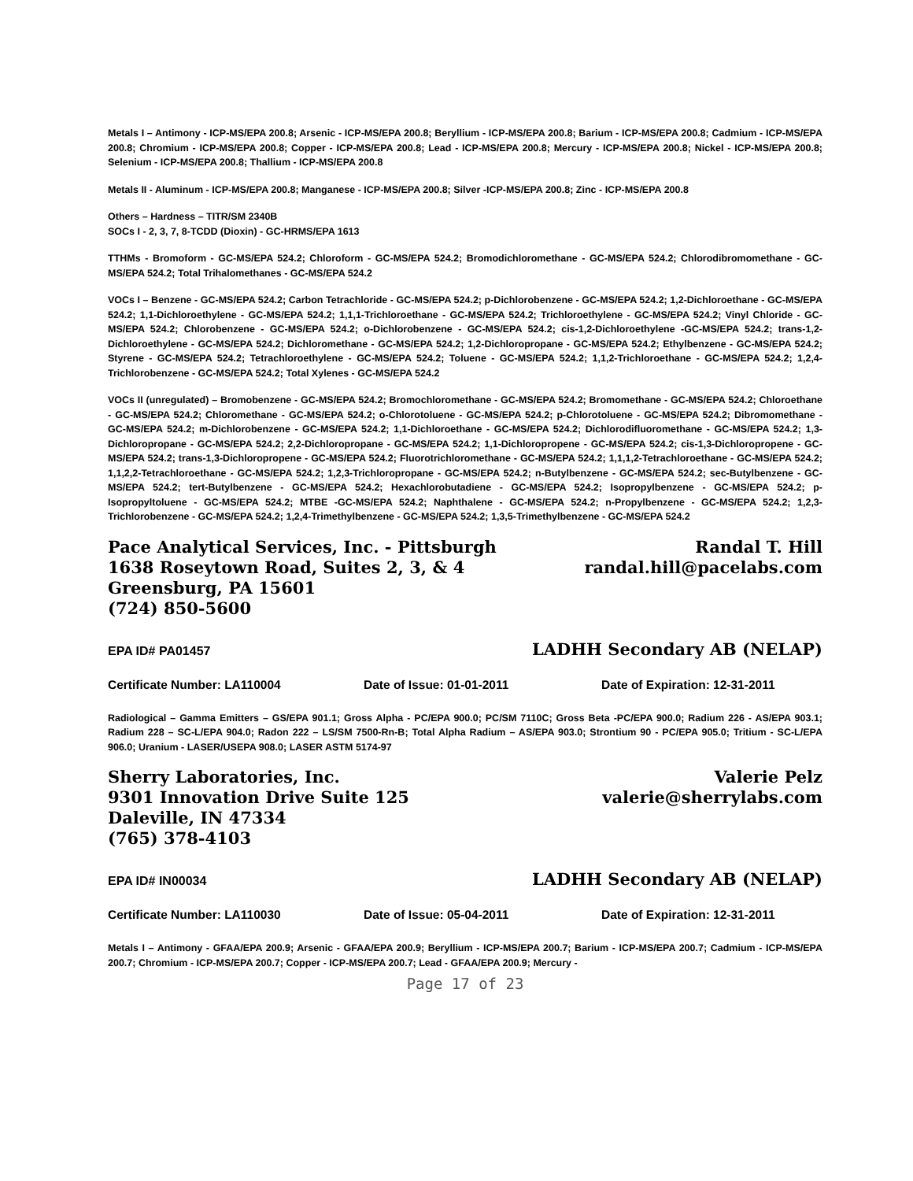Metals I – Antimony - ICP-MS/EPA 200.8; Arsenic - ICP-MS/EPA 200.8; Beryllium - ICP-MS/EPA 200.8; Barium - ICP-MS/EPA 200.8; Cadmium - ICP-MS/EPA 200.8; Chromium - ICP-MS/EPA 200.8; Copper - ICP-MS/EPA 200.8; Lead - ICP-MS/EPA 200.8; Mercury - ICP-MS/EPA 200.8; Nickel - ICP-MS/EPA 200.8; Selenium - ICP-MS/EPA 200.8; Thallium - ICP-MS/EPA 200.8
Metals II - Aluminum - ICP-MS/EPA 200.8; Manganese - ICP-MS/EPA 200.8; Silver -ICP-MS/EPA 200.8; Zinc - ICP-MS/EPA 200.8
Others – Hardness – TITR/SM 2340B
SOCs I - 2, 3, 7, 8-TCDD (Dioxin) - GC-HRMS/EPA 1613
TTHMs - Bromoform - GC-MS/EPA 524.2; Chloroform - GC-MS/EPA 524.2; Bromodichloromethane - GC-MS/EPA 524.2; Chlorodibromomethane - GC-MS/EPA 524.2; Total Trihalomethanes - GC-MS/EPA 524.2
VOCs I – Benzene - GC-MS/EPA 524.2; Carbon Tetrachloride - GC-MS/EPA 524.2; p-Dichlorobenzene - GC-MS/EPA 524.2; 1,2-Dichloroethane - GC-MS/EPA 524.2; 1,1-Dichloroethylene - GC-MS/EPA 524.2; 1,1,1-Trichloroethane - GC-MS/EPA 524.2; Trichloroethylene - GC-MS/EPA 524.2; Vinyl Chloride - GC-MS/EPA 524.2; Chlorobenzene - GC-MS/EPA 524.2; o-Dichlorobenzene - GC-MS/EPA 524.2; cis-1,2-Dichloroethylene -GC-MS/EPA 524.2; trans-1,2-Dichloroethylene - GC-MS/EPA 524.2; Dichloromethane - GC-MS/EPA 524.2; 1,2-Dichloropropane - GC-MS/EPA 524.2; Ethylbenzene - GC-MS/EPA 524.2; Styrene - GC-MS/EPA 524.2; Tetrachloroethylene - GC-MS/EPA 524.2; Toluene - GC-MS/EPA 524.2; 1,1,2-Trichloroethane - GC-MS/EPA 524.2; 1,2,4-Trichlorobenzene - GC-MS/EPA 524.2; Total Xylenes - GC-MS/EPA 524.2
VOCs II (unregulated) – Bromobenzene - GC-MS/EPA 524.2; Bromochloromethane - GC-MS/EPA 524.2; Bromomethane - GC-MS/EPA 524.2; Chloroethane - GC-MS/EPA 524.2; Chloromethane - GC-MS/EPA 524.2; o-Chlorotoluene - GC-MS/EPA 524.2; p-Chlorotoluene - GC-MS/EPA 524.2; Dibromomethane - GC-MS/EPA 524.2; m-Dichlorobenzene - GC-MS/EPA 524.2; 1,1-Dichloroethane - GC-MS/EPA 524.2; Dichlorodifluoromethane - GC-MS/EPA 524.2; 1,3-Dichloropropane - GC-MS/EPA 524.2; 2,2-Dichloropropane - GC-MS/EPA 524.2; 1,1-Dichloropropene - GC-MS/EPA 524.2; cis-1,3-Dichloropropene - GC-MS/EPA 524.2; trans-1,3-Dichloropropene - GC-MS/EPA 524.2; Fluorotrichloromethane - GC-MS/EPA 524.2; 1,1,1,2-Tetrachloroethane - GC-MS/EPA 524.2; 1,1,2,2-Tetrachloroethane - GC-MS/EPA 524.2; 1,2,3-Trichloropropane - GC-MS/EPA 524.2; n-Butylbenzene - GC-MS/EPA 524.2; sec-Butylbenzene - GC-MS/EPA 524.2; tert-Butylbenzene - GC-MS/EPA 524.2; Hexachlorobutadiene - GC-MS/EPA 524.2; Isopropylbenzene - GC-MS/EPA 524.2; p-Isopropyltoluene - GC-MS/EPA 524.2; MTBE -GC-MS/EPA 524.2; Naphthalene - GC-MS/EPA 524.2; n-Propylbenzene - GC-MS/EPA 524.2; 1,2,3-Trichlorobenzene - GC-MS/EPA 524.2; 1,2,4-Trimethylbenzene - GC-MS/EPA 524.2; 1,3,5-Trimethylbenzene - GC-MS/EPA 524.2
Pace Analytical Services, Inc. - Pittsburgh
1638 Roseytown Road, Suites 2, 3, & 4
Greensburg, PA 15601
(724) 850-5600
Randal T. Hill
randal.hill@pacelabs.com
EPA ID# PA01457 LADHH Secondary AB (NELAP)
Certificate Number: LA110004 Date of Issue: 01-01-2011 Date of Expiration: 12-31-2011
Radiological – Gamma Emitters – GS/EPA 901.1; Gross Alpha - PC/EPA 900.0; PC/SM 7110C; Gross Beta -PC/EPA 900.0; Radium 226 - AS/EPA 903.1; Radium 228 – SC-L/EPA 904.0; Radon 222 – LS/SM 7500-Rn-B; Total Alpha Radium – AS/EPA 903.0; Strontium 90 - PC/EPA 905.0; Tritium - SC-L/EPA 906.0; Uranium - LASER/USEPA 908.0; LASER ASTM 5174-97
Sherry Laboratories, Inc.
9301 Innovation Drive Suite 125
Daleville, IN 47334
(765) 378-4103
Valerie Pelz
valerie@sherrylabs.com
EPA ID# IN00034 LADHH Secondary AB (NELAP)
Certificate Number: LA110030 Date of Issue: 05-04-2011 Date of Expiration: 12-31-2011
Metals I – Antimony - GFAA/EPA 200.9; Arsenic - GFAA/EPA 200.9; Beryllium - ICP-MS/EPA 200.7; Barium - ICP-MS/EPA 200.7; Cadmium - ICP-MS/EPA 200.7; Chromium - ICP-MS/EPA 200.7; Copper - ICP-MS/EPA 200.7; Lead - GFAA/EPA 200.9; Mercury -
Page 17 of 23